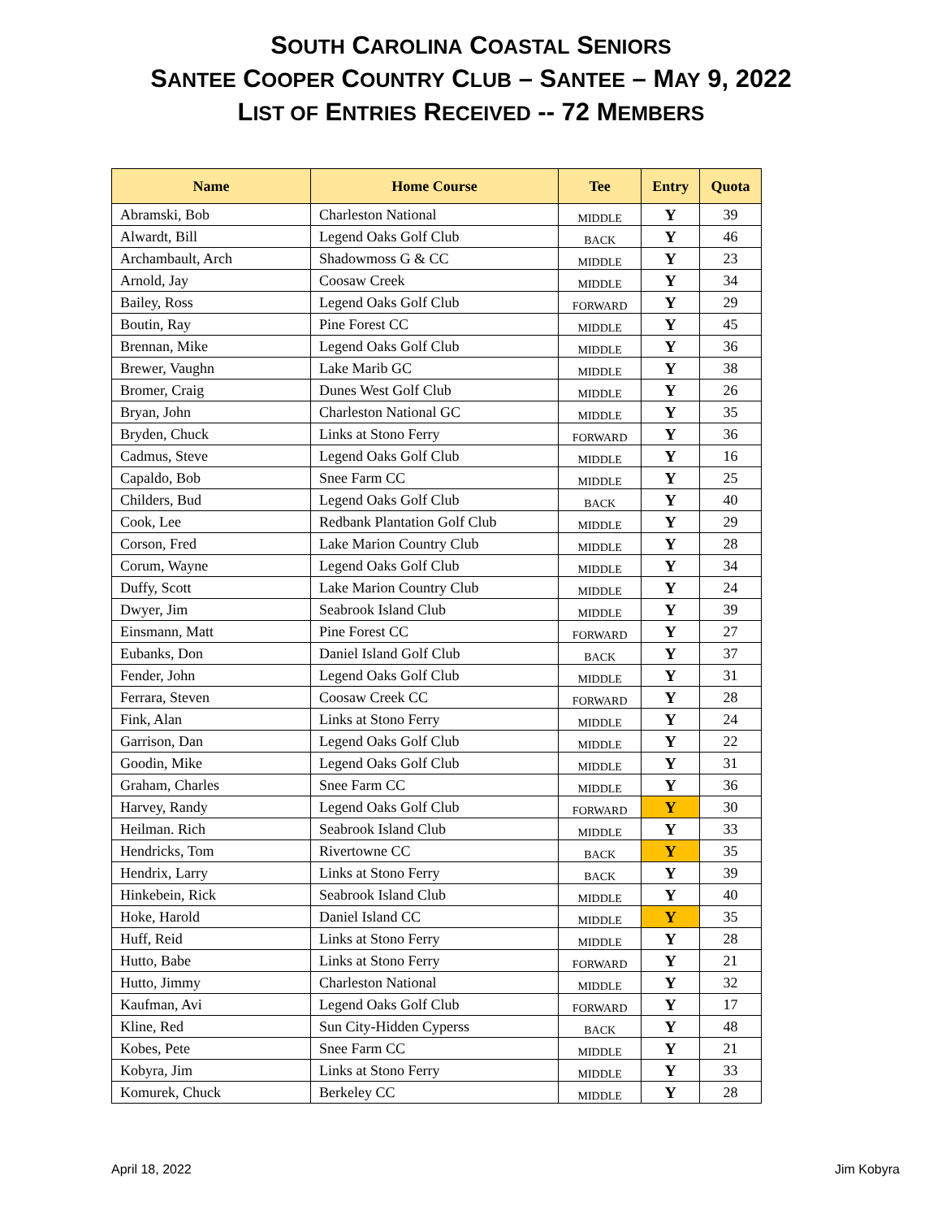SOUTH CAROLINA COASTAL SENIORS
SANTEE COOPER COUNTRY CLUB – SANTEE – MAY 9, 2022
LIST OF ENTRIES RECEIVED -- 72 MEMBERS
| Name | Home Course | Tee | Entry | Quota |
| --- | --- | --- | --- | --- |
| Abramski, Bob | Charleston National | MIDDLE | Y | 39 |
| Alwardt, Bill | Legend Oaks Golf Club | BACK | Y | 46 |
| Archambault, Arch | Shadowmoss G & CC | MIDDLE | Y | 23 |
| Arnold, Jay | Coosaw Creek | MIDDLE | Y | 34 |
| Bailey, Ross | Legend Oaks Golf Club | FORWARD | Y | 29 |
| Boutin, Ray | Pine Forest CC | MIDDLE | Y | 45 |
| Brennan, Mike | Legend Oaks Golf Club | MIDDLE | Y | 36 |
| Brewer, Vaughn | Lake Marib GC | MIDDLE | Y | 38 |
| Bromer, Craig | Dunes West Golf Club | MIDDLE | Y | 26 |
| Bryan, John | Charleston National GC | MIDDLE | Y | 35 |
| Bryden, Chuck | Links at Stono Ferry | FORWARD | Y | 36 |
| Cadmus, Steve | Legend Oaks Golf Club | MIDDLE | Y | 16 |
| Capaldo, Bob | Snee Farm CC | MIDDLE | Y | 25 |
| Childers, Bud | Legend Oaks Golf Club | BACK | Y | 40 |
| Cook, Lee | Redbank Plantation Golf Club | MIDDLE | Y | 29 |
| Corson, Fred | Lake Marion Country Club | MIDDLE | Y | 28 |
| Corum, Wayne | Legend Oaks Golf Club | MIDDLE | Y | 34 |
| Duffy, Scott | Lake Marion Country Club | MIDDLE | Y | 24 |
| Dwyer, Jim | Seabrook Island Club | MIDDLE | Y | 39 |
| Einsmann, Matt | Pine Forest CC | FORWARD | Y | 27 |
| Eubanks, Don | Daniel Island Golf Club | BACK | Y | 37 |
| Fender, John | Legend Oaks Golf Club | MIDDLE | Y | 31 |
| Ferrara, Steven | Coosaw Creek CC | FORWARD | Y | 28 |
| Fink, Alan | Links at Stono Ferry | MIDDLE | Y | 24 |
| Garrison, Dan | Legend Oaks Golf Club | MIDDLE | Y | 22 |
| Goodin, Mike | Legend Oaks Golf Club | MIDDLE | Y | 31 |
| Graham, Charles | Snee Farm CC | MIDDLE | Y | 36 |
| Harvey, Randy | Legend Oaks Golf Club | FORWARD | Y | 30 |
| Heilman. Rich | Seabrook Island Club | MIDDLE | Y | 33 |
| Hendricks, Tom | Rivertowne CC | BACK | Y | 35 |
| Hendrix, Larry | Links at Stono Ferry | BACK | Y | 39 |
| Hinkebein, Rick | Seabrook Island Club | MIDDLE | Y | 40 |
| Hoke, Harold | Daniel Island CC | MIDDLE | Y | 35 |
| Huff, Reid | Links at Stono Ferry | MIDDLE | Y | 28 |
| Hutto, Babe | Links at Stono Ferry | FORWARD | Y | 21 |
| Hutto, Jimmy | Charleston National | MIDDLE | Y | 32 |
| Kaufman, Avi | Legend Oaks Golf Club | FORWARD | Y | 17 |
| Kline, Red | Sun City-Hidden Cyperss | BACK | Y | 48 |
| Kobes, Pete | Snee Farm CC | MIDDLE | Y | 21 |
| Kobyra, Jim | Links at Stono Ferry | MIDDLE | Y | 33 |
| Komurek, Chuck | Berkeley CC | MIDDLE | Y | 28 |
April 18, 2022 Jim Kobyra